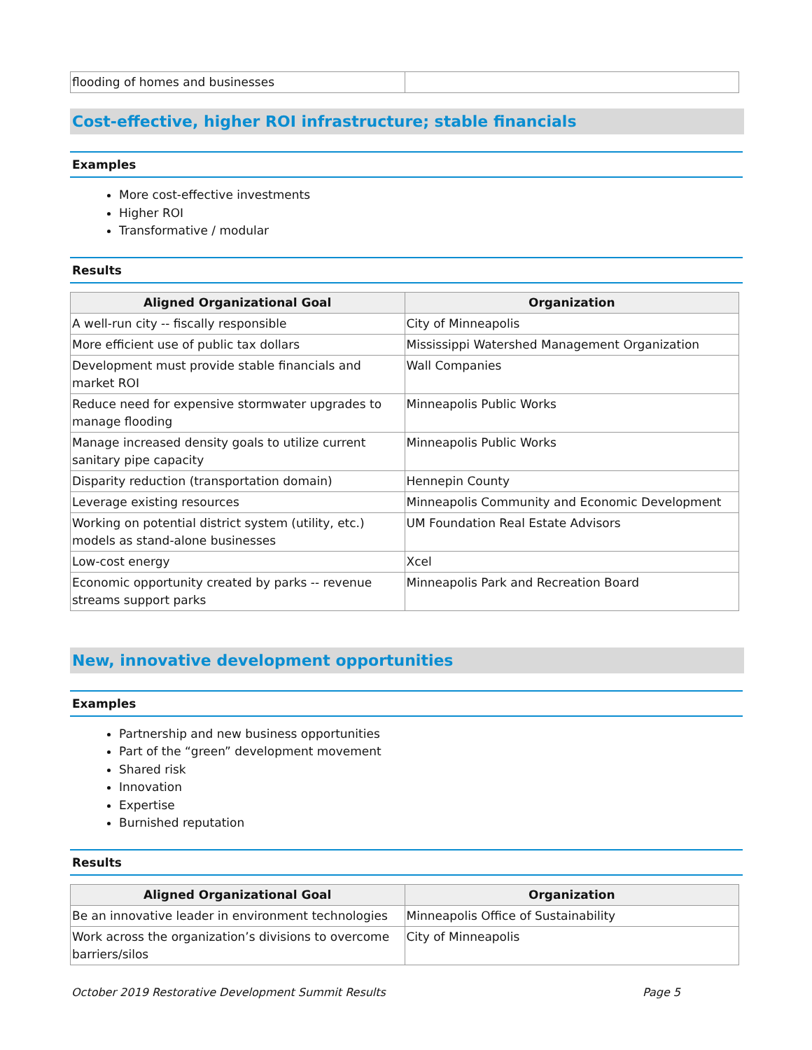| flooding of homes and businesses | |
Cost-effective, higher ROI infrastructure; stable financials
Examples
More cost-effective investments
Higher ROI
Transformative / modular
Results
| Aligned Organizational Goal | Organization |
| --- | --- |
| A well-run city -- fiscally responsible | City of Minneapolis |
| More efficient use of public tax dollars | Mississippi Watershed Management Organization |
| Development must provide stable financials and market ROI | Wall Companies |
| Reduce need for expensive stormwater upgrades to manage flooding | Minneapolis Public Works |
| Manage increased density goals to utilize current sanitary pipe capacity | Minneapolis Public Works |
| Disparity reduction (transportation domain) | Hennepin County |
| Leverage existing resources | Minneapolis Community and Economic Development |
| Working on potential district system (utility, etc.) models as stand-alone businesses | UM Foundation Real Estate Advisors |
| Low-cost energy | Xcel |
| Economic opportunity created by parks -- revenue streams support parks | Minneapolis Park and Recreation Board |
New, innovative development opportunities
Examples
Partnership and new business opportunities
Part of the “green” development movement
Shared risk
Innovation
Expertise
Burnished reputation
Results
| Aligned Organizational Goal | Organization |
| --- | --- |
| Be an innovative leader in environment technologies | Minneapolis Office of Sustainability |
| Work across the organization’s divisions to overcome barriers/silos | City of Minneapolis |
October 2019 Restorative Development Summit Results Page 5